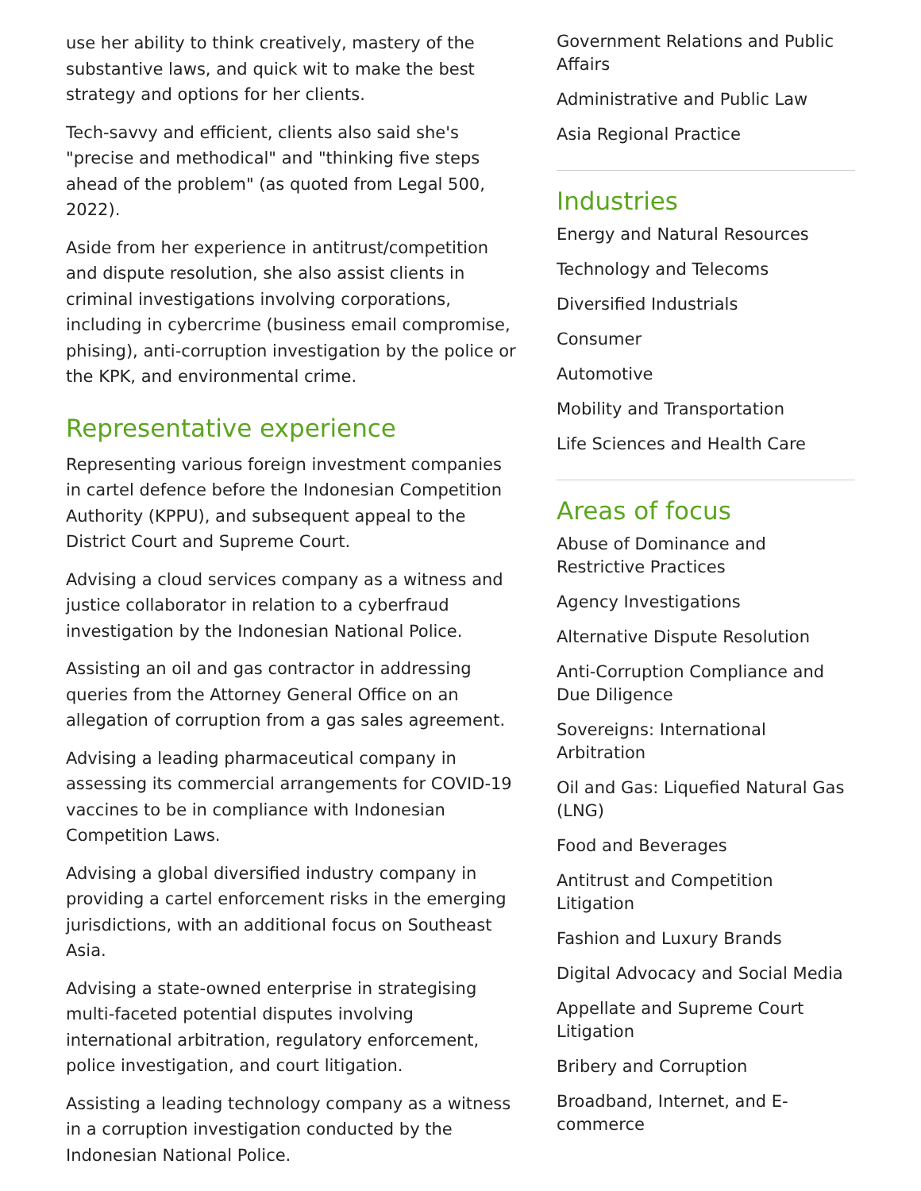use her ability to think creatively, mastery of the substantive laws, and quick wit to make the best strategy and options for her clients.
Tech-savvy and efficient, clients also said she's "precise and methodical" and "thinking five steps ahead of the problem" (as quoted from Legal 500, 2022).
Aside from her experience in antitrust/competition and dispute resolution, she also assist clients in criminal investigations involving corporations, including in cybercrime (business email compromise, phising), anti-corruption investigation by the police or the KPK, and environmental crime.
Representative experience
Representing various foreign investment companies in cartel defence before the Indonesian Competition Authority (KPPU), and subsequent appeal to the District Court and Supreme Court.
Advising a cloud services company as a witness and justice collaborator in relation to a cyberfraud investigation by the Indonesian National Police.
Assisting an oil and gas contractor in addressing queries from the Attorney General Office on an allegation of corruption from a gas sales agreement.
Advising a leading pharmaceutical company in assessing its commercial arrangements for COVID-19 vaccines to be in compliance with Indonesian Competition Laws.
Advising a global diversified industry company in providing a cartel enforcement risks in the emerging jurisdictions, with an additional focus on Southeast Asia.
Advising a state-owned enterprise in strategising multi-faceted potential disputes involving international arbitration, regulatory enforcement, police investigation, and court litigation.
Assisting a leading technology company as a witness in a corruption investigation conducted by the Indonesian National Police.
Government Relations and Public Affairs
Administrative and Public Law
Asia Regional Practice
Industries
Energy and Natural Resources
Technology and Telecoms
Diversified Industrials
Consumer
Automotive
Mobility and Transportation
Life Sciences and Health Care
Areas of focus
Abuse of Dominance and Restrictive Practices
Agency Investigations
Alternative Dispute Resolution
Anti-Corruption Compliance and Due Diligence
Sovereigns: International Arbitration
Oil and Gas: Liquefied Natural Gas (LNG)
Food and Beverages
Antitrust and Competition Litigation
Fashion and Luxury Brands
Digital Advocacy and Social Media
Appellate and Supreme Court Litigation
Bribery and Corruption
Broadband, Internet, and E-commerce